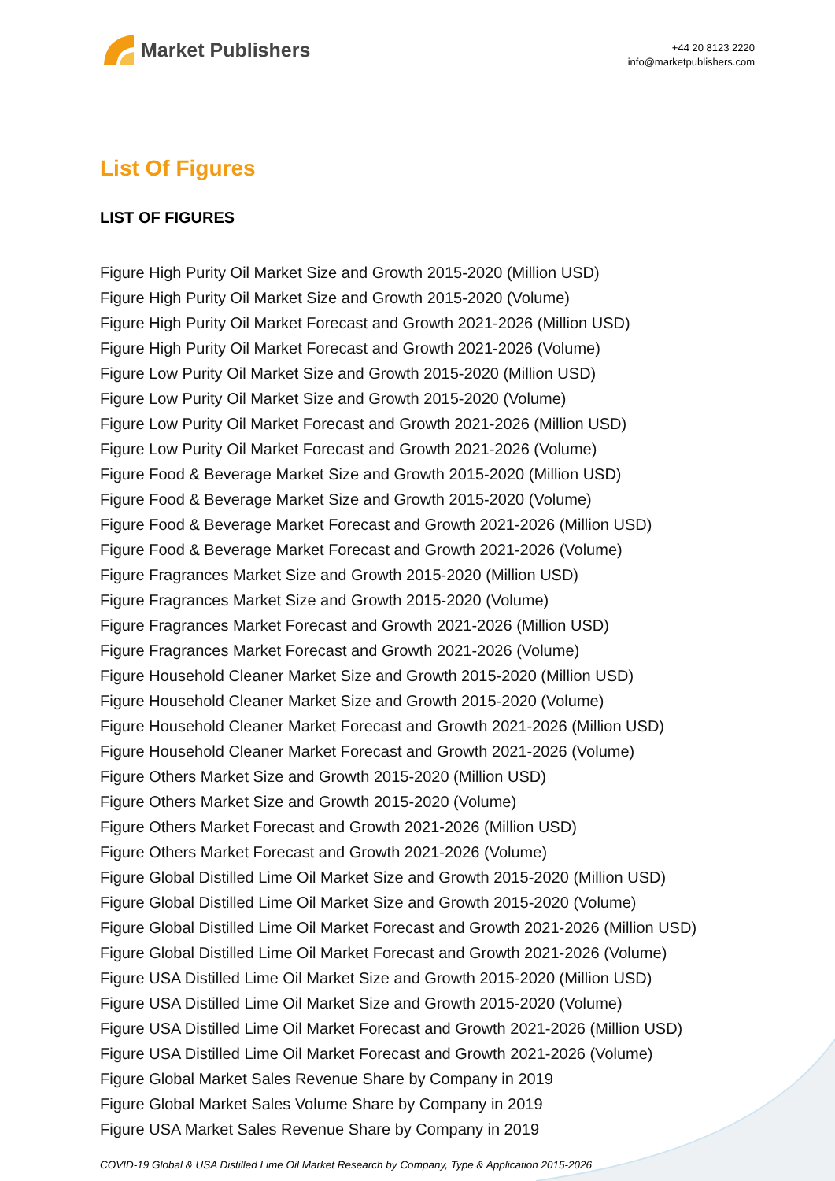Market Publishers
+44 20 8123 2220
info@marketpublishers.com
List Of Figures
LIST OF FIGURES
Figure High Purity Oil Market Size and Growth 2015-2020 (Million USD)
Figure High Purity Oil Market Size and Growth 2015-2020 (Volume)
Figure High Purity Oil Market Forecast and Growth 2021-2026 (Million USD)
Figure High Purity Oil Market Forecast and Growth 2021-2026 (Volume)
Figure Low Purity Oil Market Size and Growth 2015-2020 (Million USD)
Figure Low Purity Oil Market Size and Growth 2015-2020 (Volume)
Figure Low Purity Oil Market Forecast and Growth 2021-2026 (Million USD)
Figure Low Purity Oil Market Forecast and Growth 2021-2026 (Volume)
Figure Food & Beverage Market Size and Growth 2015-2020 (Million USD)
Figure Food & Beverage Market Size and Growth 2015-2020 (Volume)
Figure Food & Beverage Market Forecast and Growth 2021-2026 (Million USD)
Figure Food & Beverage Market Forecast and Growth 2021-2026 (Volume)
Figure Fragrances Market Size and Growth 2015-2020 (Million USD)
Figure Fragrances Market Size and Growth 2015-2020 (Volume)
Figure Fragrances Market Forecast and Growth 2021-2026 (Million USD)
Figure Fragrances Market Forecast and Growth 2021-2026 (Volume)
Figure Household Cleaner Market Size and Growth 2015-2020 (Million USD)
Figure Household Cleaner Market Size and Growth 2015-2020 (Volume)
Figure Household Cleaner Market Forecast and Growth 2021-2026 (Million USD)
Figure Household Cleaner Market Forecast and Growth 2021-2026 (Volume)
Figure Others Market Size and Growth 2015-2020 (Million USD)
Figure Others Market Size and Growth 2015-2020 (Volume)
Figure Others Market Forecast and Growth 2021-2026 (Million USD)
Figure Others Market Forecast and Growth 2021-2026 (Volume)
Figure Global Distilled Lime Oil Market Size and Growth 2015-2020 (Million USD)
Figure Global Distilled Lime Oil Market Size and Growth 2015-2020 (Volume)
Figure Global Distilled Lime Oil Market Forecast and Growth 2021-2026 (Million USD)
Figure Global Distilled Lime Oil Market Forecast and Growth 2021-2026 (Volume)
Figure USA Distilled Lime Oil Market Size and Growth 2015-2020 (Million USD)
Figure USA Distilled Lime Oil Market Size and Growth 2015-2020 (Volume)
Figure USA Distilled Lime Oil Market Forecast and Growth 2021-2026 (Million USD)
Figure USA Distilled Lime Oil Market Forecast and Growth 2021-2026 (Volume)
Figure Global Market Sales Revenue Share by Company in 2019
Figure Global Market Sales Volume Share by Company in 2019
Figure USA Market Sales Revenue Share by Company in 2019
COVID-19 Global & USA Distilled Lime Oil Market Research by Company, Type & Application 2015-2026